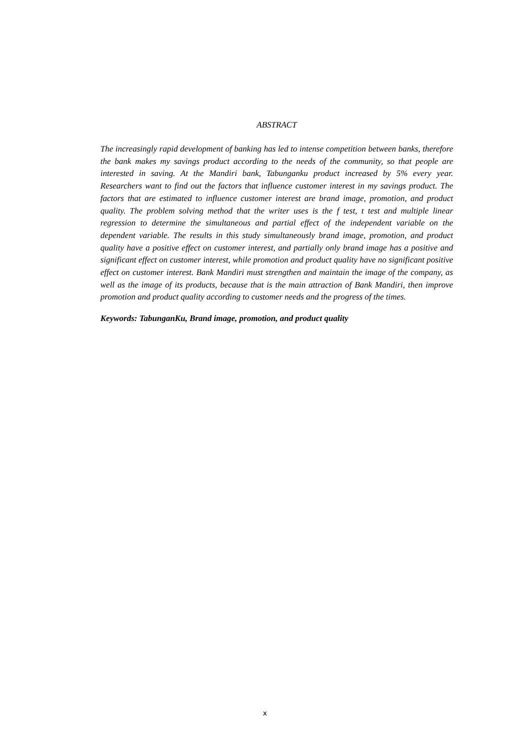ABSTRACT
The increasingly rapid development of banking has led to intense competition between banks, therefore the bank makes my savings product according to the needs of the community, so that people are interested in saving. At the Mandiri bank, Tabunganku product increased by 5% every year. Researchers want to find out the factors that influence customer interest in my savings product. The factors that are estimated to influence customer interest are brand image, promotion, and product quality. The problem solving method that the writer uses is the f test, t test and multiple linear regression to determine the simultaneous and partial effect of the independent variable on the dependent variable. The results in this study simultaneously brand image, promotion, and product quality have a positive effect on customer interest, and partially only brand image has a positive and significant effect on customer interest, while promotion and product quality have no significant positive effect on customer interest. Bank Mandiri must strengthen and maintain the image of the company, as well as the image of its products, because that is the main attraction of Bank Mandiri, then improve promotion and product quality according to customer needs and the progress of the times.
Keywords: TabunganKu, Brand image, promotion, and product quality
x